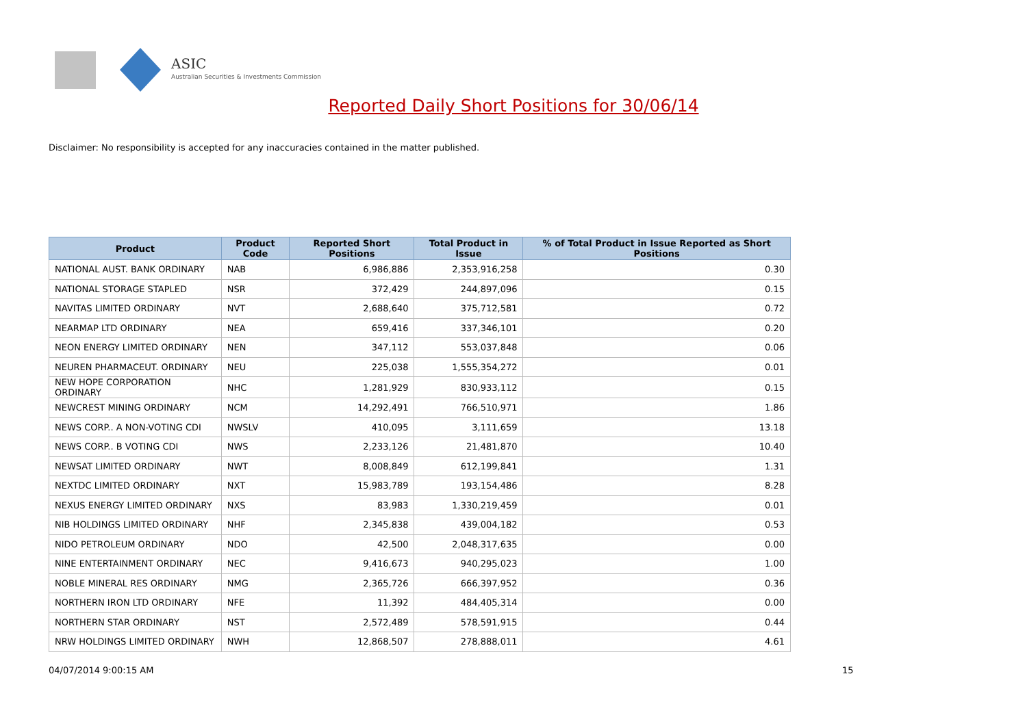ASIC
Australian Securities & Investments Commission
Reported Daily Short Positions for 30/06/14
Disclaimer: No responsibility is accepted for any inaccuracies contained in the matter published.
| Product | Product Code | Reported Short Positions | Total Product in Issue | % of Total Product in Issue Reported as Short Positions |
| --- | --- | --- | --- | --- |
| NATIONAL AUST. BANK ORDINARY | NAB | 6,986,886 | 2,353,916,258 | 0.30 |
| NATIONAL STORAGE STAPLED | NSR | 372,429 | 244,897,096 | 0.15 |
| NAVITAS LIMITED ORDINARY | NVT | 2,688,640 | 375,712,581 | 0.72 |
| NEARMAP LTD ORDINARY | NEA | 659,416 | 337,346,101 | 0.20 |
| NEON ENERGY LIMITED ORDINARY | NEN | 347,112 | 553,037,848 | 0.06 |
| NEUREN PHARMACEUT. ORDINARY | NEU | 225,038 | 1,555,354,272 | 0.01 |
| NEW HOPE CORPORATION ORDINARY | NHC | 1,281,929 | 830,933,112 | 0.15 |
| NEWCREST MINING ORDINARY | NCM | 14,292,491 | 766,510,971 | 1.86 |
| NEWS CORP.. A NON-VOTING CDI | NWSLV | 410,095 | 3,111,659 | 13.18 |
| NEWS CORP.. B VOTING CDI | NWS | 2,233,126 | 21,481,870 | 10.40 |
| NEWSAT LIMITED ORDINARY | NWT | 8,008,849 | 612,199,841 | 1.31 |
| NEXTDC LIMITED ORDINARY | NXT | 15,983,789 | 193,154,486 | 8.28 |
| NEXUS ENERGY LIMITED ORDINARY | NXS | 83,983 | 1,330,219,459 | 0.01 |
| NIB HOLDINGS LIMITED ORDINARY | NHF | 2,345,838 | 439,004,182 | 0.53 |
| NIDO PETROLEUM ORDINARY | NDO | 42,500 | 2,048,317,635 | 0.00 |
| NINE ENTERTAINMENT ORDINARY | NEC | 9,416,673 | 940,295,023 | 1.00 |
| NOBLE MINERAL RES ORDINARY | NMG | 2,365,726 | 666,397,952 | 0.36 |
| NORTHERN IRON LTD ORDINARY | NFE | 11,392 | 484,405,314 | 0.00 |
| NORTHERN STAR ORDINARY | NST | 2,572,489 | 578,591,915 | 0.44 |
| NRW HOLDINGS LIMITED ORDINARY | NWH | 12,868,507 | 278,888,011 | 4.61 |
04/07/2014 9:00:15 AM 15